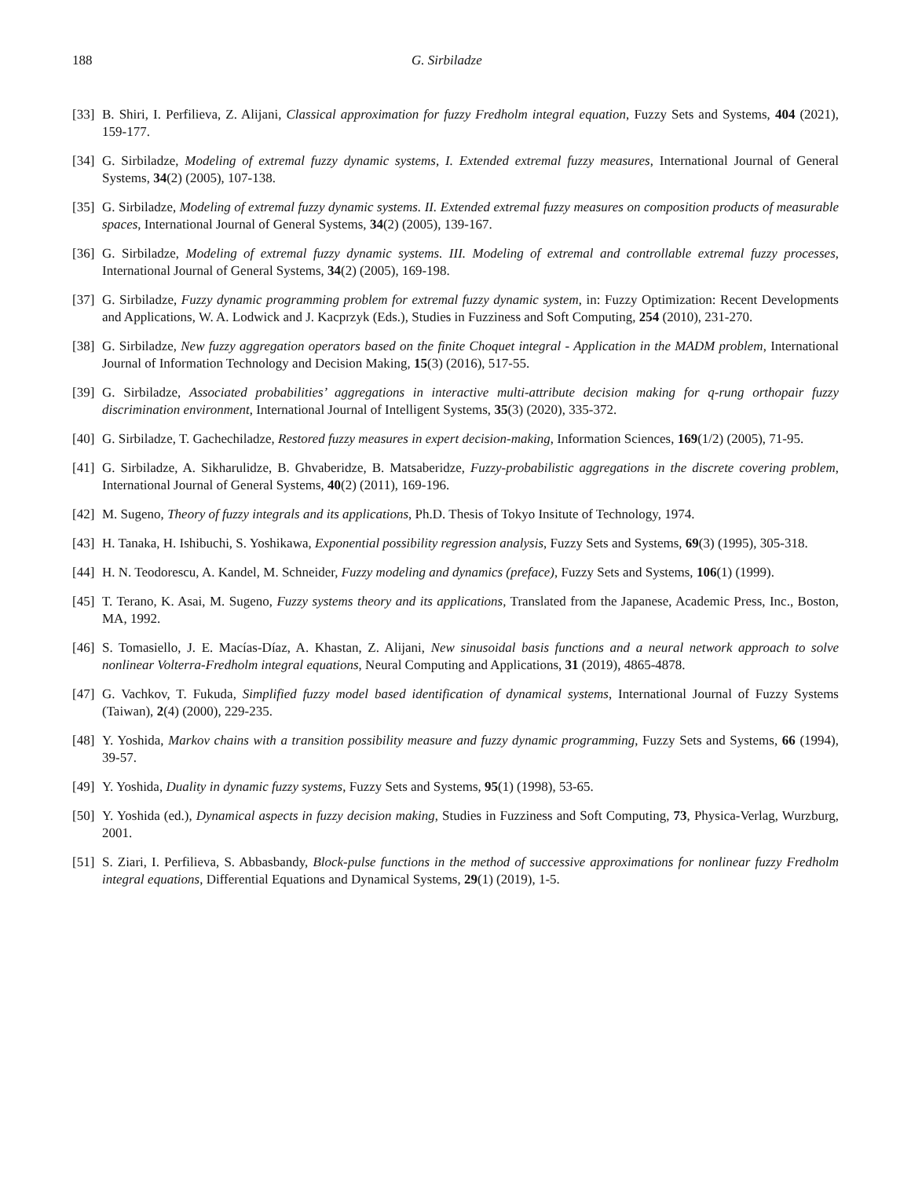188 G. Sirbiladze
[33] B. Shiri, I. Perfilieva, Z. Alijani, Classical approximation for fuzzy Fredholm integral equation, Fuzzy Sets and Systems, 404 (2021), 159-177.
[34] G. Sirbiladze, Modeling of extremal fuzzy dynamic systems, I. Extended extremal fuzzy measures, International Journal of General Systems, 34(2) (2005), 107-138.
[35] G. Sirbiladze, Modeling of extremal fuzzy dynamic systems. II. Extended extremal fuzzy measures on composition products of measurable spaces, International Journal of General Systems, 34(2) (2005), 139-167.
[36] G. Sirbiladze, Modeling of extremal fuzzy dynamic systems. III. Modeling of extremal and controllable extremal fuzzy processes, International Journal of General Systems, 34(2) (2005), 169-198.
[37] G. Sirbiladze, Fuzzy dynamic programming problem for extremal fuzzy dynamic system, in: Fuzzy Optimization: Recent Developments and Applications, W. A. Lodwick and J. Kacprzyk (Eds.), Studies in Fuzziness and Soft Computing, 254 (2010), 231-270.
[38] G. Sirbiladze, New fuzzy aggregation operators based on the finite Choquet integral - Application in the MADM problem, International Journal of Information Technology and Decision Making, 15(3) (2016), 517-55.
[39] G. Sirbiladze, Associated probabilities’ aggregations in interactive multi-attribute decision making for q-rung orthopair fuzzy discrimination environment, International Journal of Intelligent Systems, 35(3) (2020), 335-372.
[40] G. Sirbiladze, T. Gachechiladze, Restored fuzzy measures in expert decision-making, Information Sciences, 169(1/2) (2005), 71-95.
[41] G. Sirbiladze, A. Sikharulidze, B. Ghvaberidze, B. Matsaberidze, Fuzzy-probabilistic aggregations in the discrete covering problem, International Journal of General Systems, 40(2) (2011), 169-196.
[42] M. Sugeno, Theory of fuzzy integrals and its applications, Ph.D. Thesis of Tokyo Insitute of Technology, 1974.
[43] H. Tanaka, H. Ishibuchi, S. Yoshikawa, Exponential possibility regression analysis, Fuzzy Sets and Systems, 69(3) (1995), 305-318.
[44] H. N. Teodorescu, A. Kandel, M. Schneider, Fuzzy modeling and dynamics (preface), Fuzzy Sets and Systems, 106(1) (1999).
[45] T. Terano, K. Asai, M. Sugeno, Fuzzy systems theory and its applications, Translated from the Japanese, Academic Press, Inc., Boston, MA, 1992.
[46] S. Tomasiello, J. E. Macías-Díaz, A. Khastan, Z. Alijani, New sinusoidal basis functions and a neural network approach to solve nonlinear Volterra-Fredholm integral equations, Neural Computing and Applications, 31 (2019), 4865-4878.
[47] G. Vachkov, T. Fukuda, Simplified fuzzy model based identification of dynamical systems, International Journal of Fuzzy Systems (Taiwan), 2(4) (2000), 229-235.
[48] Y. Yoshida, Markov chains with a transition possibility measure and fuzzy dynamic programming, Fuzzy Sets and Systems, 66 (1994), 39-57.
[49] Y. Yoshida, Duality in dynamic fuzzy systems, Fuzzy Sets and Systems, 95(1) (1998), 53-65.
[50] Y. Yoshida (ed.), Dynamical aspects in fuzzy decision making, Studies in Fuzziness and Soft Computing, 73, Physica-Verlag, Wurzburg, 2001.
[51] S. Ziari, I. Perfilieva, S. Abbasbandy, Block-pulse functions in the method of successive approximations for nonlinear fuzzy Fredholm integral equations, Differential Equations and Dynamical Systems, 29(1) (2019), 1-5.